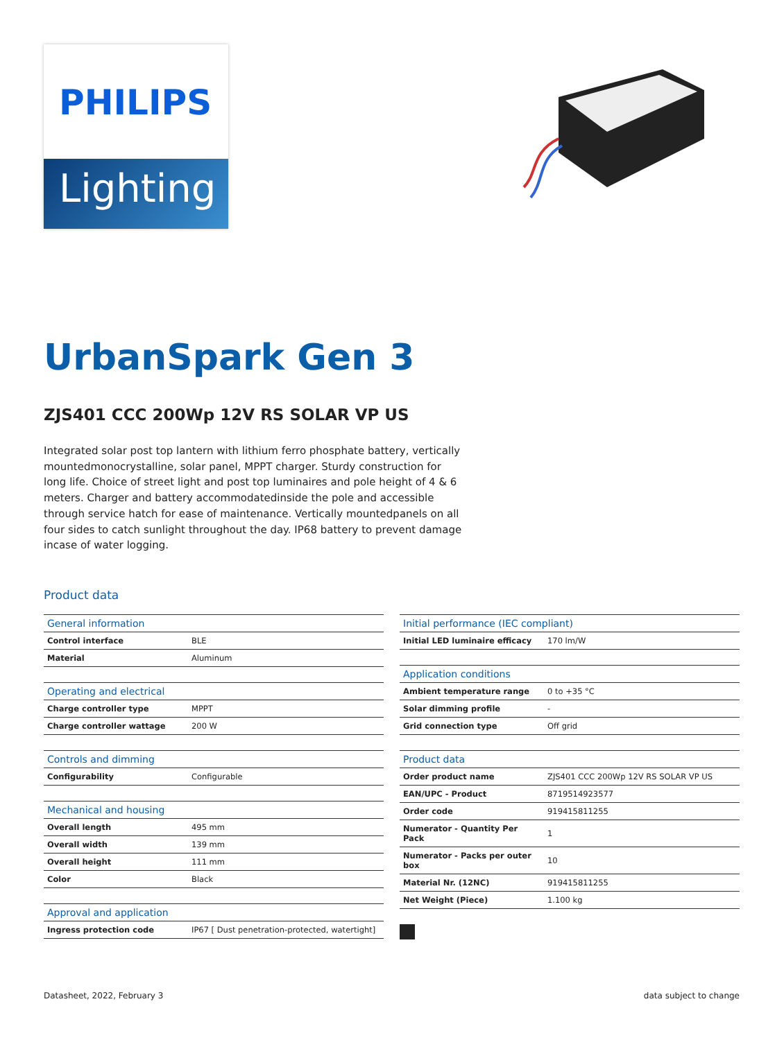PHILIPS
Lighting
UrbanSpark Gen 3
ZJS401 CCC 200Wp 12V RS SOLAR VP US
Integrated solar post top lantern with lithium ferro phosphate battery, vertically mountedmonocrystalline, solar panel, MPPT charger. Sturdy construction for long life. Choice of street light and post top luminaires and pole height of 4 & 6 meters. Charger and battery accommodatedinside the pole and accessible through service hatch for ease of maintenance. Vertically mountedpanels on all four sides to catch sunlight throughout the day. IP68 battery to prevent damage incase of water logging.
Product data
| General information | |
| --- | --- |
| Control interface | BLE |
| Material | Aluminum |
| Operating and electrical | |
| --- | --- |
| Charge controller type | MPPT |
| Charge controller wattage | 200 W |
| Controls and dimming | |
| --- | --- |
| Configurability | Configurable |
| Mechanical and housing | |
| --- | --- |
| Overall length | 495 mm |
| Overall width | 139 mm |
| Overall height | 111 mm |
| Color | Black |
| Approval and application | |
| --- | --- |
| Ingress protection code | IP67 [ Dust penetration-protected, watertight] |
| Initial performance (IEC compliant) | |
| --- | --- |
| Initial LED luminaire efficacy | 170 lm/W |
| Application conditions | |
| --- | --- |
| Ambient temperature range | 0 to +35 °C |
| Solar dimming profile | - |
| Grid connection type | Off grid |
| Product data | |
| --- | --- |
| Order product name | ZJS401 CCC 200Wp 12V RS SOLAR VP US |
| EAN/UPC - Product | 8719514923577 |
| Order code | 919415811255 |
| Numerator - Quantity Per Pack | 1 |
| Numerator - Packs per outer box | 10 |
| Material Nr. (12NC) | 919415811255 |
| Net Weight (Piece) | 1.100 kg |
Datasheet, 2022, February 3 data subject to change